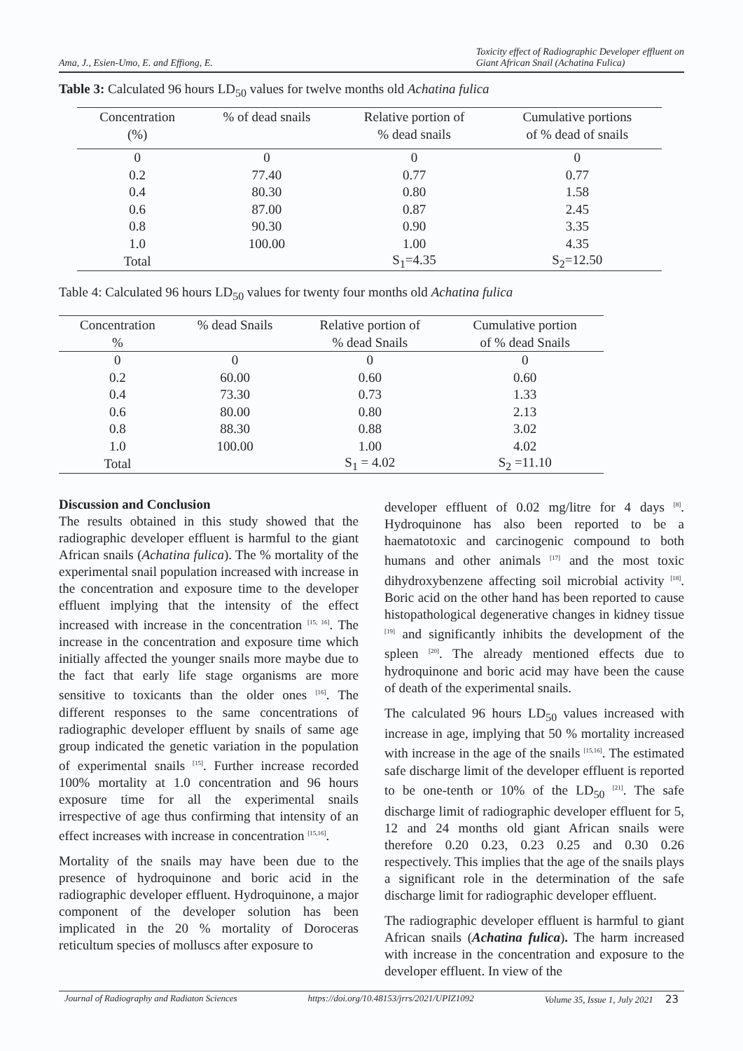Ama, J., Esien-Umo, E. and Effiong, E. Toxicity effect of Radiographic Developer effluent on
Giant African Snail (Achatina Fulica)
Table 3: Calculated 96 hours LD<sub>50</sub> values for twelve months old Achatina fulica
| Concentration (%) | % of dead snails | Relative portion of % dead snails | Cumulative portions of % dead of snails |
| --- | --- | --- | --- |
| 0 | 0 | 0 | 0 |
| 0.2 | 77.40 | 0.77 | 0.77 |
| 0.4 | 80.30 | 0.80 | 1.58 |
| 0.6 | 87.00 | 0.87 | 2.45 |
| 0.8 | 90.30 | 0.90 | 3.35 |
| 1.0 | 100.00 | 1.00 | 4.35 |
| Total | | S<sub>1</sub>=4.35 | S<sub>2</sub>=12.50 |
Table 4: Calculated 96 hours LD<sub>50</sub> values for twenty four months old Achatina fulica
| Concentration % | % dead Snails | Relative portion of % dead Snails | Cumulative portion of % dead Snails |
| --- | --- | --- | --- |
| 0 | 0 | 0 | 0 |
| 0.2 | 60.00 | 0.60 | 0.60 |
| 0.4 | 73.30 | 0.73 | 1.33 |
| 0.6 | 80.00 | 0.80 | 2.13 |
| 0.8 | 88.30 | 0.88 | 3.02 |
| 1.0 | 100.00 | 1.00 | 4.02 |
| Total | | S<sub>1</sub> = 4.02 | S<sub>2</sub> =11.10 |
Discussion and Conclusion
The results obtained in this study showed that the radiographic developer effluent is harmful to the giant African snails (Achatina fulica). The % mortality of the experimental snail population increased with increase in the concentration and exposure time to the developer effluent implying that the intensity of the effect increased with increase in the concentration <sup>[15, 16]</sup>. The increase in the concentration and exposure time which initially affected the younger snails more maybe due to the fact that early life stage organisms are more sensitive to toxicants than the older ones <sup>[16]</sup>. The different responses to the same concentrations of radiographic developer effluent by snails of same age group indicated the genetic variation in the population of experimental snails <sup>[15]</sup>. Further increase recorded 100% mortality at 1.0 concentration and 96 hours exposure time for all the experimental snails irrespective of age thus confirming that intensity of an effect increases with increase in concentration <sup>[15,16]</sup>.
Mortality of the snails may have been due to the presence of hydroquinone and boric acid in the radiographic developer effluent. Hydroquinone, a major component of the developer solution has been implicated in the 20 % mortality of Doroceras reticultum species of molluscs after exposure to
developer effluent of 0.02 mg/litre for 4 days <sup>[8]</sup>. Hydroquinone has also been reported to be a haematotoxic and carcinogenic compound to both humans and other animals <sup>[17]</sup> and the most toxic dihydroxybenzene affecting soil microbial activity <sup>[18]</sup>. Boric acid on the other hand has been reported to cause histopathological degenerative changes in kidney tissue <sup>[19]</sup> and significantly inhibits the development of the spleen <sup>[20]</sup>. The already mentioned effects due to hydroquinone and boric acid may have been the cause of death of the experimental snails.
The calculated 96 hours LD<sub>50</sub> values increased with increase in age, implying that 50 % mortality increased with increase in the age of the snails <sup>[15,16]</sup>. The estimated safe discharge limit of the developer effluent is reported to be one-tenth or 10% of the LD<sub>50</sub> <sup>[21]</sup>. The safe discharge limit of radiographic developer effluent for 5, 12 and 24 months old giant African snails were therefore 0.20 0.23, 0.23 0.25 and 0.30 0.26 respectively. This implies that the age of the snails plays a significant role in the determination of the safe discharge limit for radiographic developer effluent.
The radiographic developer effluent is harmful to giant African snails (Achatina fulica). The harm increased with increase in the concentration and exposure to the developer effluent. In view of the
Journal of Radiography and Radiaton Sciences https://doi.org/10.48153/jrrs/2021/UPIZ1092 Volume 35, Issue 1, July 2021 23